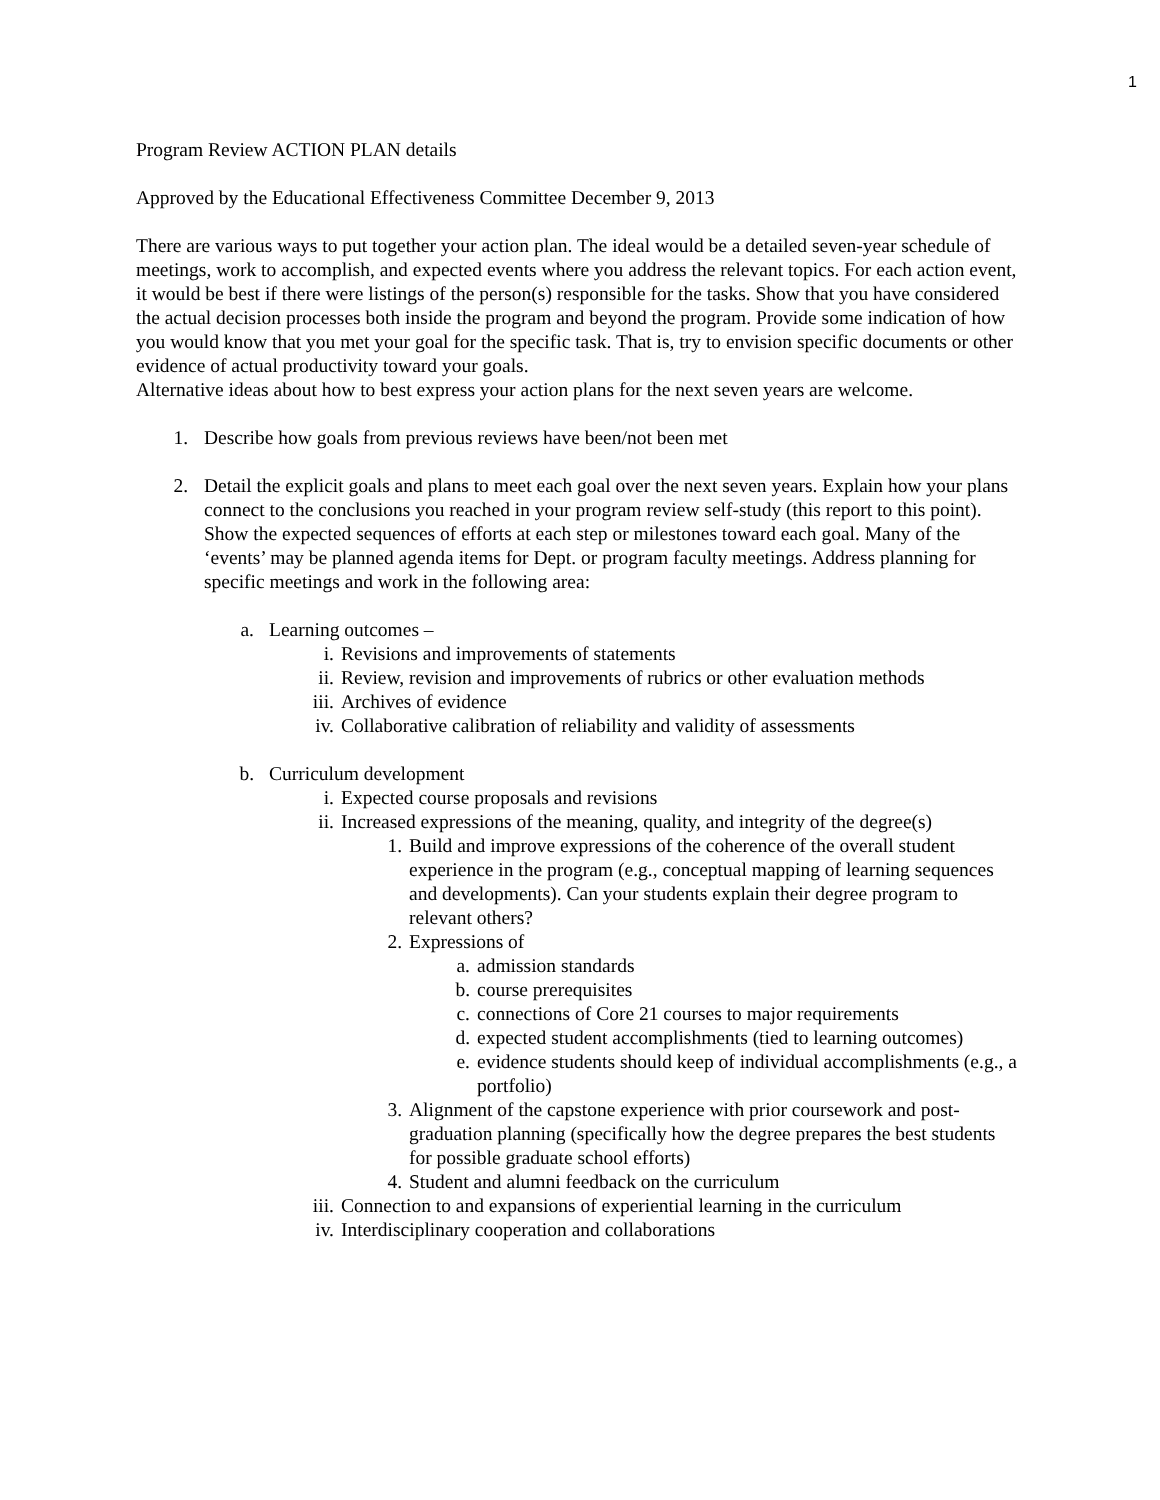1
Program Review ACTION PLAN details
Approved by the Educational Effectiveness Committee December 9, 2013
There are various ways to put together your action plan. The ideal would be a detailed seven-year schedule of meetings, work to accomplish, and expected events where you address the relevant topics. For each action event, it would be best if there were listings of the person(s) responsible for the tasks. Show that you have considered the actual decision processes both inside the program and beyond the program. Provide some indication of how you would know that you met your goal for the specific task. That is, try to envision specific documents or other evidence of actual productivity toward your goals.
Alternative ideas about how to best express your action plans for the next seven years are welcome.
1. Describe how goals from previous reviews have been/not been met
2. Detail the explicit goals and plans to meet each goal over the next seven years. Explain how your plans connect to the conclusions you reached in your program review self-study (this report to this point). Show the expected sequences of efforts at each step or milestones toward each goal. Many of the ‘events’ may be planned agenda items for Dept. or program faculty meetings. Address planning for specific meetings and work in the following area:
a. Learning outcomes –
i. Revisions and improvements of statements
ii. Review, revision and improvements of rubrics or other evaluation methods
iii. Archives of evidence
iv. Collaborative calibration of reliability and validity of assessments
b. Curriculum development
i. Expected course proposals and revisions
ii. Increased expressions of the meaning, quality, and integrity of the degree(s)
1. Build and improve expressions of the coherence of the overall student experience in the program (e.g., conceptual mapping of learning sequences and developments). Can your students explain their degree program to relevant others?
2. Expressions of
a. admission standards
b. course prerequisites
c. connections of Core 21 courses to major requirements
d. expected student accomplishments (tied to learning outcomes)
e. evidence students should keep of individual accomplishments (e.g., a portfolio)
3. Alignment of the capstone experience with prior coursework and post-graduation planning (specifically how the degree prepares the best students for possible graduate school efforts)
4. Student and alumni feedback on the curriculum
iii. Connection to and expansions of experiential learning in the curriculum
iv. Interdisciplinary cooperation and collaborations